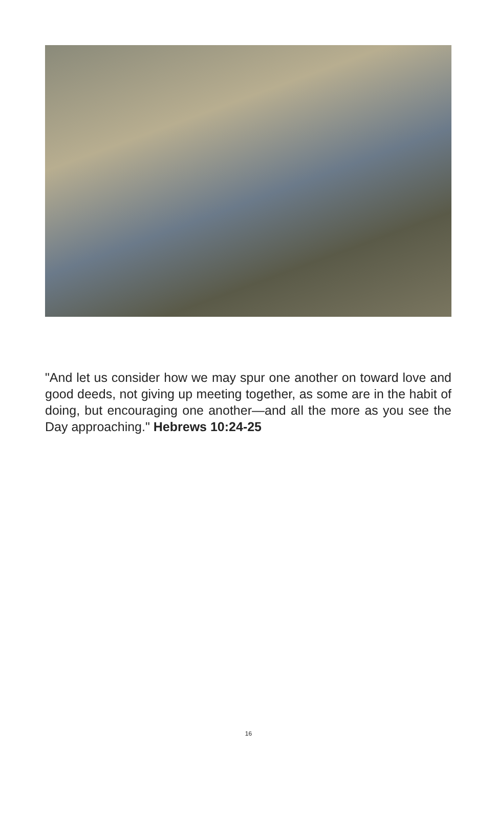"And let us consider how we may spur one another on toward love and good deeds, not giving up meeting together, as some are in the habit of doing, but encouraging one another—and all the more as you see the Day approaching." Hebrews 10:24-25
16